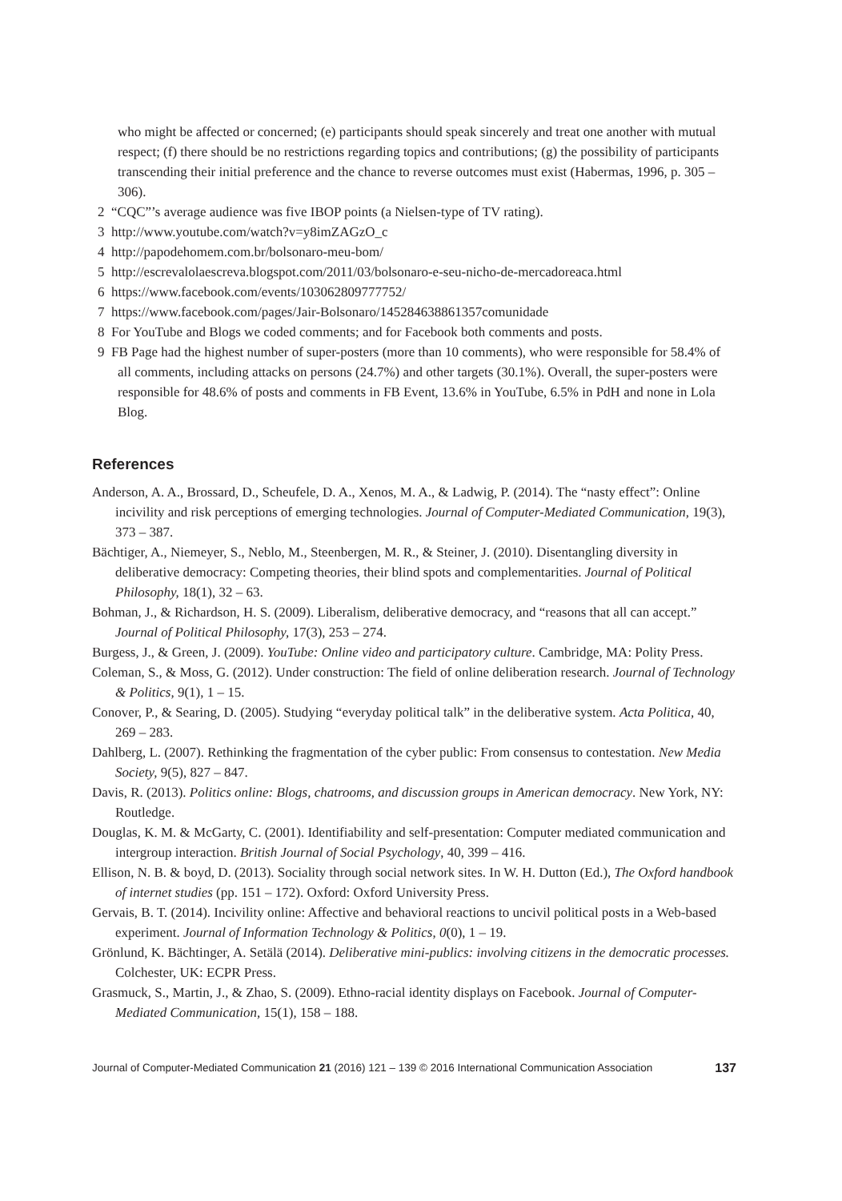who might be affected or concerned; (e) participants should speak sincerely and treat one another with mutual respect; (f) there should be no restrictions regarding topics and contributions; (g) the possibility of participants transcending their initial preference and the chance to reverse outcomes must exist (Habermas, 1996, p. 305 – 306).
2 “CQC”’s average audience was five IBOP points (a Nielsen-type of TV rating).
3 http://www.youtube.com/watch?v=y8imZAGzO_c
4 http://papodehomem.com.br/bolsonaro-meu-bom/
5 http://escrevalolaescreva.blogspot.com/2011/03/bolsonaro-e-seu-nicho-de-mercadoreaca.html
6 https://www.facebook.com/events/103062809777752/
7 https://www.facebook.com/pages/Jair-Bolsonaro/145284638861357comunidade
8 For YouTube and Blogs we coded comments; and for Facebook both comments and posts.
9 FB Page had the highest number of super-posters (more than 10 comments), who were responsible for 58.4% of all comments, including attacks on persons (24.7%) and other targets (30.1%). Overall, the super-posters were responsible for 48.6% of posts and comments in FB Event, 13.6% in YouTube, 6.5% in PdH and none in Lola Blog.
References
Anderson, A. A., Brossard, D., Scheufele, D. A., Xenos, M. A., & Ladwig, P. (2014). The “nasty effect”: Online incivility and risk perceptions of emerging technologies. Journal of Computer-Mediated Communication, 19(3), 373 – 387.
Bächtiger, A., Niemeyer, S., Neblo, M., Steenbergen, M. R., & Steiner, J. (2010). Disentangling diversity in deliberative democracy: Competing theories, their blind spots and complementarities. Journal of Political Philosophy, 18(1), 32 – 63.
Bohman, J., & Richardson, H. S. (2009). Liberalism, deliberative democracy, and “reasons that all can accept.” Journal of Political Philosophy, 17(3), 253 – 274.
Burgess, J., & Green, J. (2009). YouTube: Online video and participatory culture. Cambridge, MA: Polity Press.
Coleman, S., & Moss, G. (2012). Under construction: The field of online deliberation research. Journal of Technology & Politics, 9(1), 1 – 15.
Conover, P., & Searing, D. (2005). Studying “everyday political talk” in the deliberative system. Acta Politica, 40, 269 – 283.
Dahlberg, L. (2007). Rethinking the fragmentation of the cyber public: From consensus to contestation. New Media Society, 9(5), 827 – 847.
Davis, R. (2013). Politics online: Blogs, chatrooms, and discussion groups in American democracy. New York, NY: Routledge.
Douglas, K. M. & McGarty, C. (2001). Identifiability and self-presentation: Computer mediated communication and intergroup interaction. British Journal of Social Psychology, 40, 399 – 416.
Ellison, N. B. & boyd, D. (2013). Sociality through social network sites. In W. H. Dutton (Ed.), The Oxford handbook of internet studies (pp. 151 – 172). Oxford: Oxford University Press.
Gervais, B. T. (2014). Incivility online: Affective and behavioral reactions to uncivil political posts in a Web-based experiment. Journal of Information Technology & Politics, 0(0), 1 – 19.
Grönlund, K. Bächtinger, A. Setälä (2014). Deliberative mini-publics: involving citizens in the democratic processes. Colchester, UK: ECPR Press.
Grasmuck, S., Martin, J., & Zhao, S. (2009). Ethno-racial identity displays on Facebook. Journal of Computer-Mediated Communication, 15(1), 158 – 188.
Journal of Computer-Mediated Communication 21 (2016) 121 – 139 © 2016 International Communication Association 137